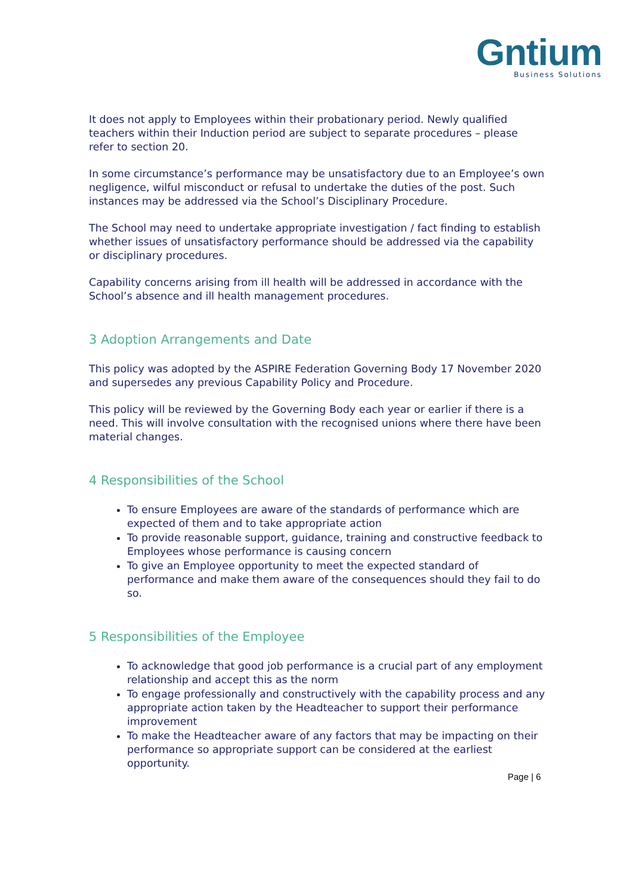Gntium
Business Solutions
It does not apply to Employees within their probationary period. Newly qualified teachers within their Induction period are subject to separate procedures – please refer to section 20.
In some circumstance’s performance may be unsatisfactory due to an Employee’s own negligence, wilful misconduct or refusal to undertake the duties of the post. Such instances may be addressed via the School’s Disciplinary Procedure.
The School may need to undertake appropriate investigation / fact finding to establish whether issues of unsatisfactory performance should be addressed via the capability or disciplinary procedures.
Capability concerns arising from ill health will be addressed in accordance with the School’s absence and ill health management procedures.
3 Adoption Arrangements and Date
This policy was adopted by the ASPIRE Federation Governing Body 17 November 2020 and supersedes any previous Capability Policy and Procedure.
This policy will be reviewed by the Governing Body each year or earlier if there is a need. This will involve consultation with the recognised unions where there have been material changes.
4 Responsibilities of the School
To ensure Employees are aware of the standards of performance which are expected of them and to take appropriate action
To provide reasonable support, guidance, training and constructive feedback to Employees whose performance is causing concern
To give an Employee opportunity to meet the expected standard of performance and make them aware of the consequences should they fail to do so.
5 Responsibilities of the Employee
To acknowledge that good job performance is a crucial part of any employment relationship and accept this as the norm
To engage professionally and constructively with the capability process and any appropriate action taken by the Headteacher to support their performance improvement
To make the Headteacher aware of any factors that may be impacting on their performance so appropriate support can be considered at the earliest opportunity.
Page | 6